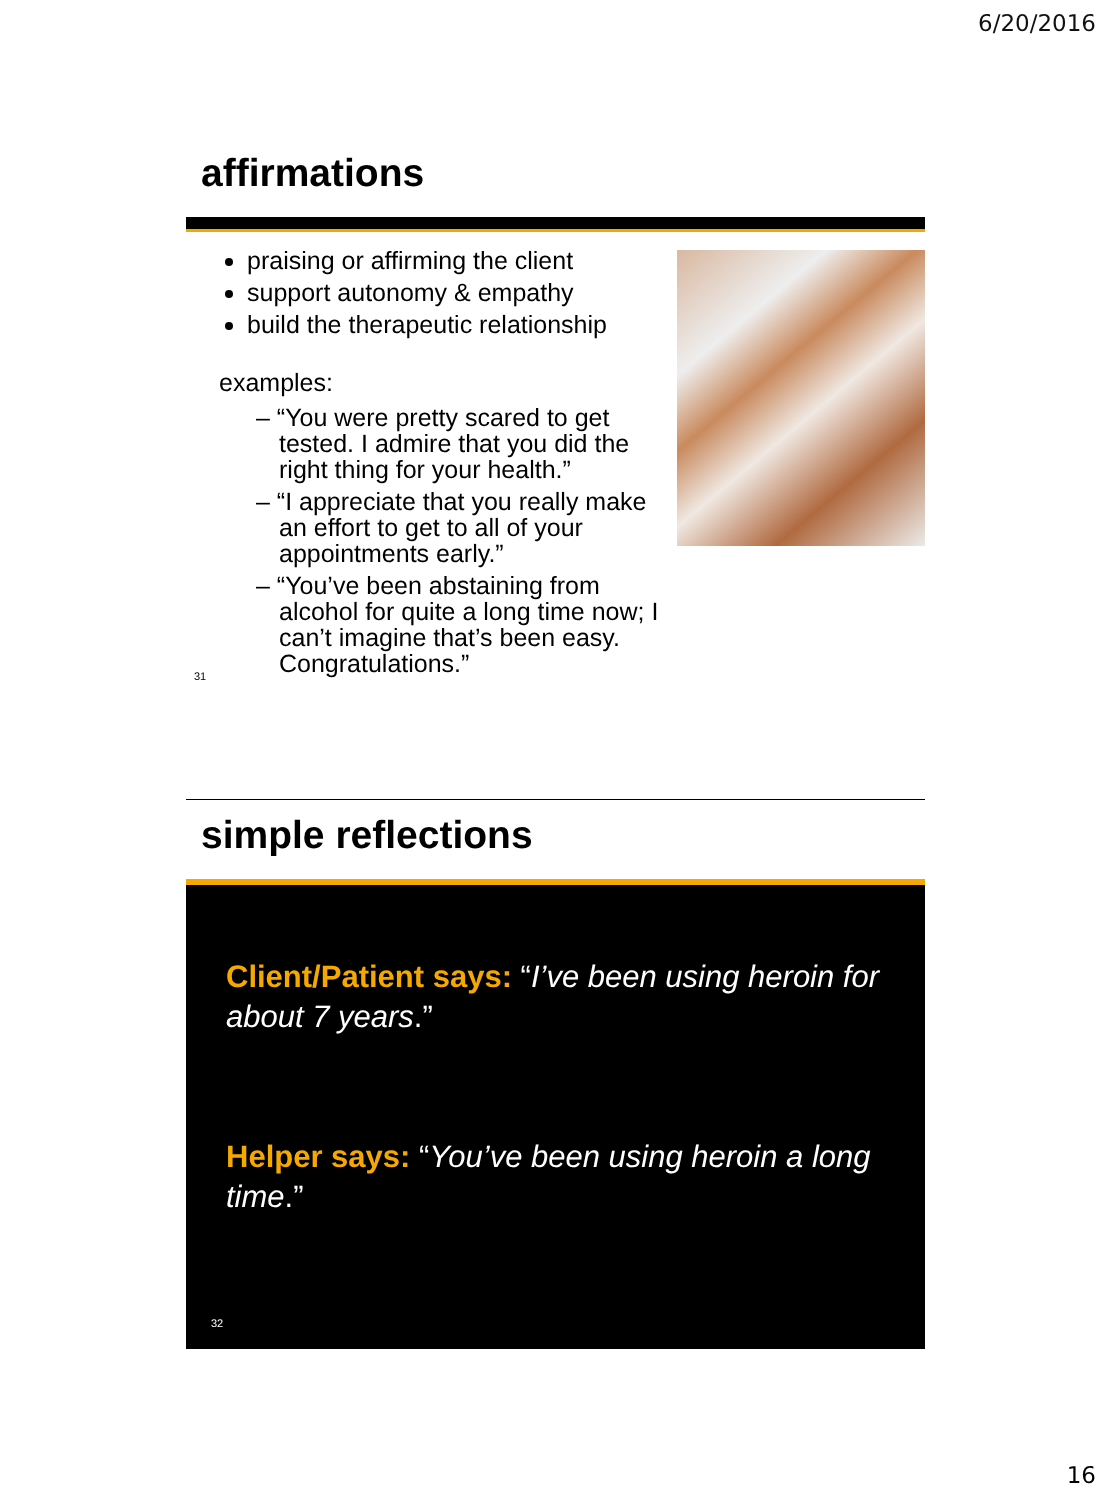6/20/2016
affirmations
praising or affirming the client
support autonomy & empathy
build the therapeutic relationship
examples:
– “You were pretty scared to get tested. I admire that you did the right thing for your health.”
– “I appreciate that you really make an effort to get to all of your appointments early.”
– “You’ve been abstaining from alcohol for quite a long time now; I can’t imagine that’s been easy. Congratulations.”
31
simple reflections
Client/Patient says: “I’ve been using heroin for about 7 years.”
Helper says: “You’ve been using heroin a long time.”
32
16